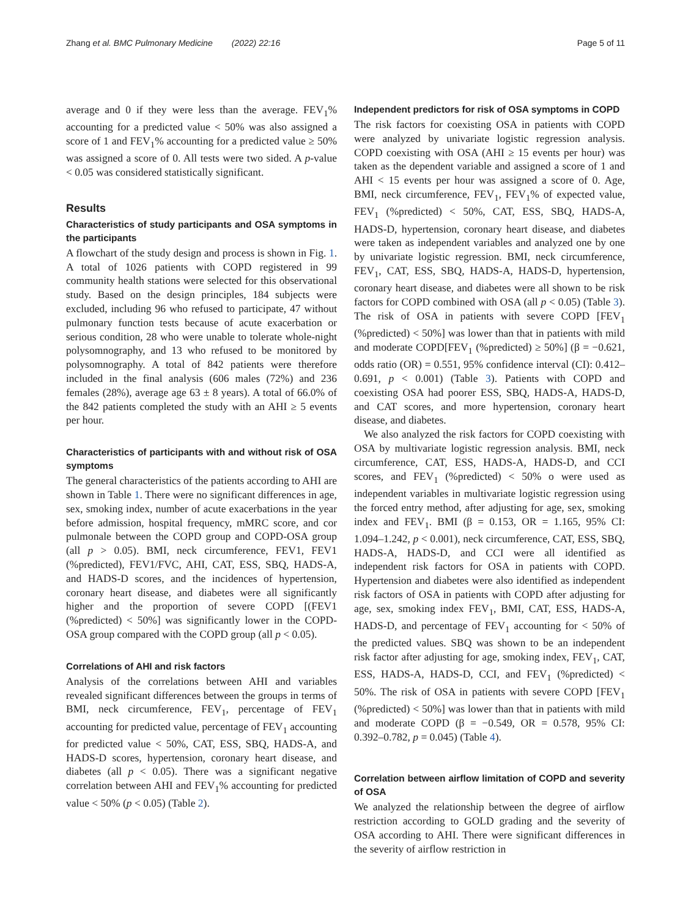Zhang et al. BMC Pulmonary Medicine (2022) 22:16 Page 5 of 11
average and 0 if they were less than the average. FEV<sub>1</sub>% accounting for a predicted value < 50% was also assigned a score of 1 and FEV<sub>1</sub>% accounting for a predicted value ≥ 50% was assigned a score of 0. All tests were two sided. A p-value < 0.05 was considered statistically significant.
Results
Characteristics of study participants and OSA symptoms in the participants
A flowchart of the study design and process is shown in Fig. 1. A total of 1026 patients with COPD registered in 99 community health stations were selected for this observational study. Based on the design principles, 184 subjects were excluded, including 96 who refused to participate, 47 without pulmonary function tests because of acute exacerbation or serious condition, 28 who were unable to tolerate whole-night polysomnography, and 13 who refused to be monitored by polysomnography. A total of 842 patients were therefore included in the final analysis (606 males (72%) and 236 females (28%), average age 63 ± 8 years). A total of 66.0% of the 842 patients completed the study with an AHI ≥ 5 events per hour.
Characteristics of participants with and without risk of OSA symptoms
The general characteristics of the patients according to AHI are shown in Table 1. There were no significant differences in age, sex, smoking index, number of acute exacerbations in the year before admission, hospital frequency, mMRC score, and cor pulmonale between the COPD group and COPD-OSA group (all p > 0.05). BMI, neck circumference, FEV1, FEV1 (%predicted), FEV1/FVC, AHI, CAT, ESS, SBQ, HADS-A, and HADS-D scores, and the incidences of hypertension, coronary heart disease, and diabetes were all significantly higher and the proportion of severe COPD [(FEV1 (%predicted) < 50%] was significantly lower in the COPD-OSA group compared with the COPD group (all p < 0.05).
Correlations of AHI and risk factors
Analysis of the correlations between AHI and variables revealed significant differences between the groups in terms of BMI, neck circumference, FEV<sub>1</sub>, percentage of FEV<sub>1</sub> accounting for predicted value, percentage of FEV<sub>1</sub> accounting for predicted value < 50%, CAT, ESS, SBQ, HADS-A, and HADS-D scores, hypertension, coronary heart disease, and diabetes (all p < 0.05). There was a significant negative correlation between AHI and FEV<sub>1</sub>% accounting for predicted value < 50% (p < 0.05) (Table 2).
Independent predictors for risk of OSA symptoms in COPD
The risk factors for coexisting OSA in patients with COPD were analyzed by univariate logistic regression analysis. COPD coexisting with OSA (AHI ≥ 15 events per hour) was taken as the dependent variable and assigned a score of 1 and AHI < 15 events per hour was assigned a score of 0. Age, BMI, neck circumference, FEV<sub>1</sub>, FEV<sub>1</sub>% of expected value, FEV<sub>1</sub> (%predicted) < 50%, CAT, ESS, SBQ, HADS-A, HADS-D, hypertension, coronary heart disease, and diabetes were taken as independent variables and analyzed one by one by univariate logistic regression. BMI, neck circumference, FEV<sub>1</sub>, CAT, ESS, SBQ, HADS-A, HADS-D, hypertension, coronary heart disease, and diabetes were all shown to be risk factors for COPD combined with OSA (all p < 0.05) (Table 3). The risk of OSA in patients with severe COPD [FEV<sub>1</sub> (%predicted) < 50%] was lower than that in patients with mild and moderate COPD[FEV<sub>1</sub> (%predicted) ≥ 50%] (β = −0.621, odds ratio (OR) = 0.551, 95% confidence interval (CI): 0.412–0.691, p < 0.001) (Table 3). Patients with COPD and coexisting OSA had poorer ESS, SBQ, HADS-A, HADS-D, and CAT scores, and more hypertension, coronary heart disease, and diabetes.
We also analyzed the risk factors for COPD coexisting with OSA by multivariate logistic regression analysis. BMI, neck circumference, CAT, ESS, HADS-A, HADS-D, and CCI scores, and FEV<sub>1</sub> (%predicted) < 50% o were used as independent variables in multivariate logistic regression using the forced entry method, after adjusting for age, sex, smoking index and FEV<sub>1</sub>. BMI (β = 0.153, OR = 1.165, 95% CI: 1.094–1.242, p < 0.001), neck circumference, CAT, ESS, SBQ, HADS-A, HADS-D, and CCI were all identified as independent risk factors for OSA in patients with COPD. Hypertension and diabetes were also identified as independent risk factors of OSA in patients with COPD after adjusting for age, sex, smoking index FEV<sub>1</sub>, BMI, CAT, ESS, HADS-A, HADS-D, and percentage of FEV<sub>1</sub> accounting for < 50% of the predicted values. SBQ was shown to be an independent risk factor after adjusting for age, smoking index, FEV<sub>1</sub>, CAT, ESS, HADS-A, HADS-D, CCI, and FEV<sub>1</sub> (%predicted) < 50%. The risk of OSA in patients with severe COPD [FEV<sub>1</sub> (%predicted) < 50%] was lower than that in patients with mild and moderate COPD (β = −0.549, OR = 0.578, 95% CI: 0.392–0.782, p = 0.045) (Table 4).
Correlation between airflow limitation of COPD and severity of OSA
We analyzed the relationship between the degree of airflow restriction according to GOLD grading and the severity of OSA according to AHI. There were significant differences in the severity of airflow restriction in